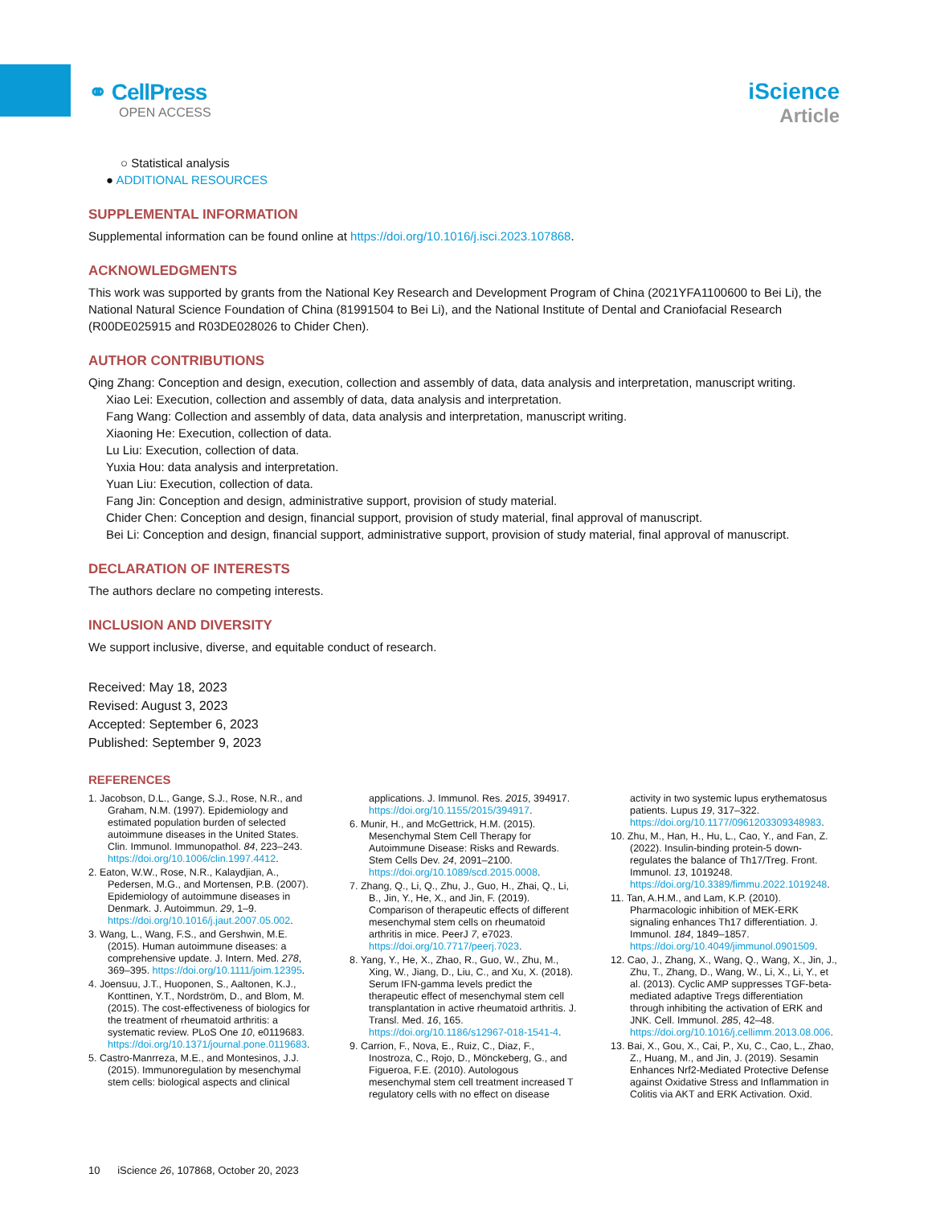⚭ CellPress
OPEN ACCESS
iScience
Article
○ Statistical analysis
● ADDITIONAL RESOURCES
SUPPLEMENTAL INFORMATION
Supplemental information can be found online at https://doi.org/10.1016/j.isci.2023.107868.
ACKNOWLEDGMENTS
This work was supported by grants from the National Key Research and Development Program of China (2021YFA1100600 to Bei Li), the National Natural Science Foundation of China (81991504 to Bei Li), and the National Institute of Dental and Craniofacial Research (R00DE025915 and R03DE028026 to Chider Chen).
AUTHOR CONTRIBUTIONS
Qing Zhang: Conception and design, execution, collection and assembly of data, data analysis and interpretation, manuscript writing.
Xiao Lei: Execution, collection and assembly of data, data analysis and interpretation.
Fang Wang: Collection and assembly of data, data analysis and interpretation, manuscript writing.
Xiaoning He: Execution, collection of data.
Lu Liu: Execution, collection of data.
Yuxia Hou: data analysis and interpretation.
Yuan Liu: Execution, collection of data.
Fang Jin: Conception and design, administrative support, provision of study material.
Chider Chen: Conception and design, financial support, provision of study material, final approval of manuscript.
Bei Li: Conception and design, financial support, administrative support, provision of study material, final approval of manuscript.
DECLARATION OF INTERESTS
The authors declare no competing interests.
INCLUSION AND DIVERSITY
We support inclusive, diverse, and equitable conduct of research.
Received: May 18, 2023
Revised: August 3, 2023
Accepted: September 6, 2023
Published: September 9, 2023
REFERENCES
1. Jacobson, D.L., Gange, S.J., Rose, N.R., and Graham, N.M. (1997). Epidemiology and estimated population burden of selected autoimmune diseases in the United States. Clin. Immunol. Immunopathol. 84, 223–243. https://doi.org/10.1006/clin.1997.4412.
2. Eaton, W.W., Rose, N.R., Kalaydjian, A., Pedersen, M.G., and Mortensen, P.B. (2007). Epidemiology of autoimmune diseases in Denmark. J. Autoimmun. 29, 1–9. https://doi.org/10.1016/j.jaut.2007.05.002.
3. Wang, L., Wang, F.S., and Gershwin, M.E. (2015). Human autoimmune diseases: a comprehensive update. J. Intern. Med. 278, 369–395. https://doi.org/10.1111/joim.12395.
4. Joensuu, J.T., Huoponen, S., Aaltonen, K.J., Konttinen, Y.T., Nordström, D., and Blom, M. (2015). The cost-effectiveness of biologics for the treatment of rheumatoid arthritis: a systematic review. PLoS One 10, e0119683. https://doi.org/10.1371/journal.pone.0119683.
5. Castro-Manrreza, M.E., and Montesinos, J.J. (2015). Immunoregulation by mesenchymal stem cells: biological aspects and clinical applications. J. Immunol. Res. 2015, 394917. https://doi.org/10.1155/2015/394917.
6. Munir, H., and McGettrick, H.M. (2015). Mesenchymal Stem Cell Therapy for Autoimmune Disease: Risks and Rewards. Stem Cells Dev. 24, 2091–2100. https://doi.org/10.1089/scd.2015.0008.
7. Zhang, Q., Li, Q., Zhu, J., Guo, H., Zhai, Q., Li, B., Jin, Y., He, X., and Jin, F. (2019). Comparison of therapeutic effects of different mesenchymal stem cells on rheumatoid arthritis in mice. PeerJ 7, e7023. https://doi.org/10.7717/peerj.7023.
8. Yang, Y., He, X., Zhao, R., Guo, W., Zhu, M., Xing, W., Jiang, D., Liu, C., and Xu, X. (2018). Serum IFN-gamma levels predict the therapeutic effect of mesenchymal stem cell transplantation in active rheumatoid arthritis. J. Transl. Med. 16, 165. https://doi.org/10.1186/s12967-018-1541-4.
9. Carrion, F., Nova, E., Ruiz, C., Diaz, F., Inostroza, C., Rojo, D., Mönckeberg, G., and Figueroa, F.E. (2010). Autologous mesenchymal stem cell treatment increased T regulatory cells with no effect on disease activity in two systemic lupus erythematosus patients. Lupus 19, 317–322. https://doi.org/10.1177/0961203309348983.
10. Zhu, M., Han, H., Hu, L., Cao, Y., and Fan, Z. (2022). Insulin-binding protein-5 down-regulates the balance of Th17/Treg. Front. Immunol. 13, 1019248. https://doi.org/10.3389/fimmu.2022.1019248.
11. Tan, A.H.M., and Lam, K.P. (2010). Pharmacologic inhibition of MEK-ERK signaling enhances Th17 differentiation. J. Immunol. 184, 1849–1857. https://doi.org/10.4049/jimmunol.0901509.
12. Cao, J., Zhang, X., Wang, Q., Wang, X., Jin, J., Zhu, T., Zhang, D., Wang, W., Li, X., Li, Y., et al. (2013). Cyclic AMP suppresses TGF-beta-mediated adaptive Tregs differentiation through inhibiting the activation of ERK and JNK. Cell. Immunol. 285, 42–48. https://doi.org/10.1016/j.cellimm.2013.08.006.
13. Bai, X., Gou, X., Cai, P., Xu, C., Cao, L., Zhao, Z., Huang, M., and Jin, J. (2019). Sesamin Enhances Nrf2-Mediated Protective Defense against Oxidative Stress and Inflammation in Colitis via AKT and ERK Activation. Oxid.
10 iScience 26, 107868, October 20, 2023